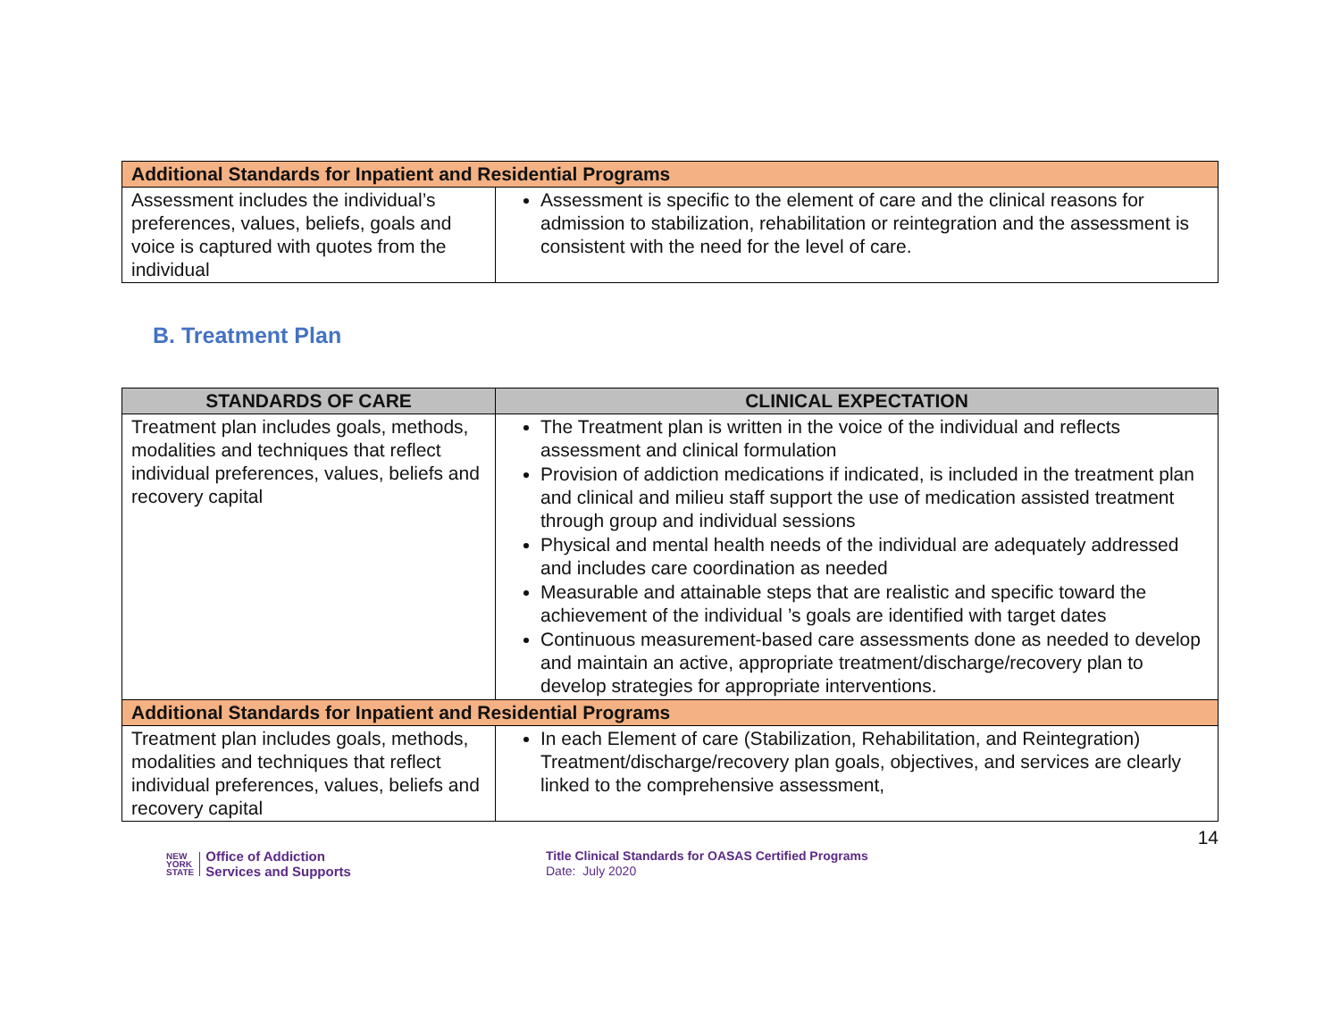| Additional Standards for Inpatient and Residential Programs | |
| Assessment includes the individual’s preferences, values, beliefs, goals and voice is captured with quotes from the individual | Assessment is specific to the element of care and the clinical reasons for admission to stabilization, rehabilitation or reintegration and the assessment is consistent with the need for the level of care. |
B. Treatment Plan
| STANDARDS OF CARE | CLINICAL EXPECTATION |
| --- | --- |
| Treatment plan includes goals, methods, modalities and techniques that reflect individual preferences, values, beliefs and recovery capital | The Treatment plan is written in the voice of the individual and reflects assessment and clinical formulation Provision of addiction medications if indicated, is included in the treatment plan and clinical and milieu staff support the use of medication assisted treatment through group and individual sessions Physical and mental health needs of the individual are adequately addressed and includes care coordination as needed Measurable and attainable steps that are realistic and specific toward the achievement of the individual ’s goals are identified with target dates Continuous measurement-based care assessments done as needed to develop and maintain an active, appropriate treatment/discharge/recovery plan to develop strategies for appropriate interventions. |
| Additional Standards for Inpatient and Residential Programs | |
| Treatment plan includes goals, methods, modalities and techniques that reflect individual preferences, values, beliefs and recovery capital | In each Element of care (Stabilization, Rehabilitation, and Reintegration) Treatment/discharge/recovery plan goals, objectives, and services are clearly linked to the comprehensive assessment, |
14
NEW
YORK
STATE
Office of Addiction
Services and Supports
Title Clinical Standards for OASAS Certified Programs
Date: July 2020